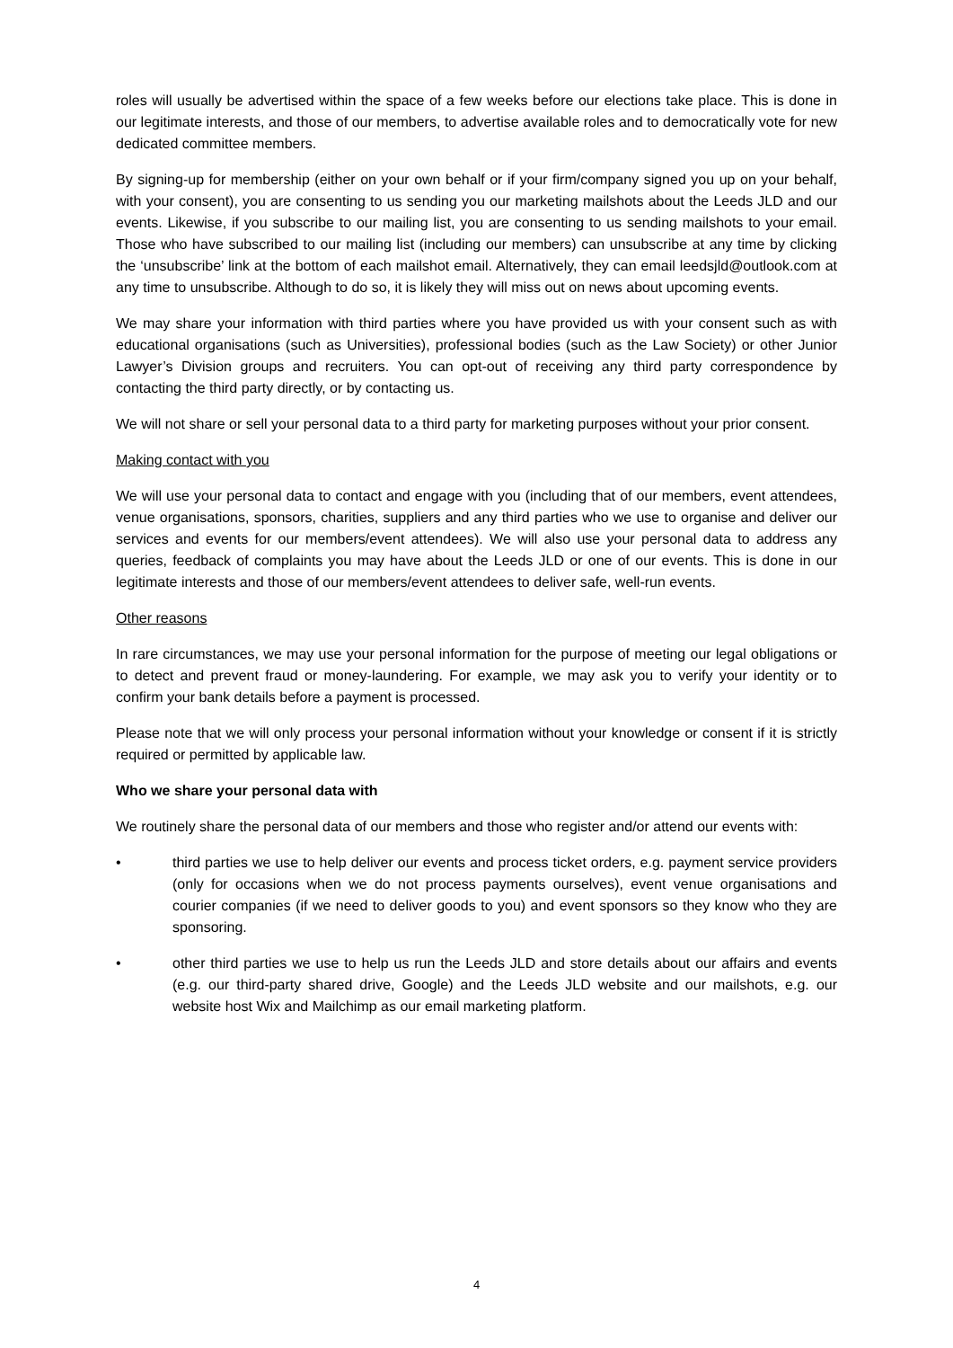roles will usually be advertised within the space of a few weeks before our elections take place. This is done in our legitimate interests, and those of our members, to advertise available roles and to democratically vote for new dedicated committee members.
By signing-up for membership (either on your own behalf or if your firm/company signed you up on your behalf, with your consent), you are consenting to us sending you our marketing mailshots about the Leeds JLD and our events. Likewise, if you subscribe to our mailing list, you are consenting to us sending mailshots to your email. Those who have subscribed to our mailing list (including our members) can unsubscribe at any time by clicking the ‘unsubscribe’ link at the bottom of each mailshot email. Alternatively, they can email leedsjld@outlook.com at any time to unsubscribe. Although to do so, it is likely they will miss out on news about upcoming events.
We may share your information with third parties where you have provided us with your consent such as with educational organisations (such as Universities), professional bodies (such as the Law Society) or other Junior Lawyer’s Division groups and recruiters. You can opt-out of receiving any third party correspondence by contacting the third party directly, or by contacting us.
We will not share or sell your personal data to a third party for marketing purposes without your prior consent.
Making contact with you
We will use your personal data to contact and engage with you (including that of our members, event attendees, venue organisations, sponsors, charities, suppliers and any third parties who we use to organise and deliver our services and events for our members/event attendees). We will also use your personal data to address any queries, feedback of complaints you may have about the Leeds JLD or one of our events. This is done in our legitimate interests and those of our members/event attendees to deliver safe, well-run events.
Other reasons
In rare circumstances, we may use your personal information for the purpose of meeting our legal obligations or to detect and prevent fraud or money-laundering. For example, we may ask you to verify your identity or to confirm your bank details before a payment is processed.
Please note that we will only process your personal information without your knowledge or consent if it is strictly required or permitted by applicable law.
Who we share your personal data with
We routinely share the personal data of our members and those who register and/or attend our events with:
• third parties we use to help deliver our events and process ticket orders, e.g. payment service providers (only for occasions when we do not process payments ourselves), event venue organisations and courier companies (if we need to deliver goods to you) and event sponsors so they know who they are sponsoring.
• other third parties we use to help us run the Leeds JLD and store details about our affairs and events (e.g. our third-party shared drive, Google) and the Leeds JLD website and our mailshots, e.g. our website host Wix and Mailchimp as our email marketing platform.
4